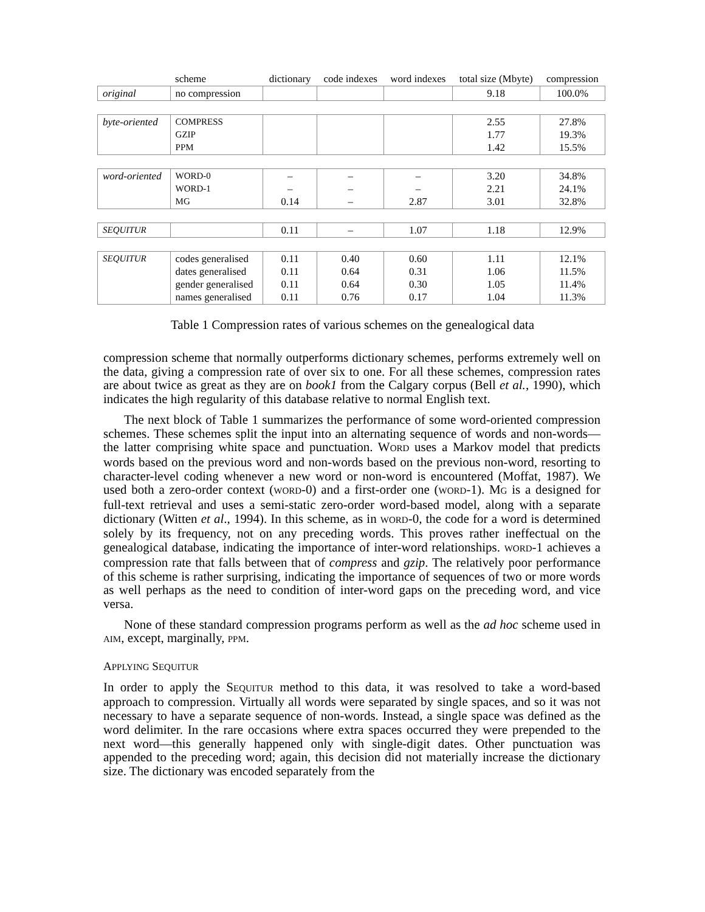| | scheme | dictionary | code indexes | word indexes | total size (Mbyte) | compression |
| --- | --- | --- | --- | --- | --- | --- |
| original | no compression | | | | 9.18 | 100.0% |
| byte-oriented | COMPRESS GZIP PPM | | | | 2.55 1.77 1.42 | 27.8% 19.3% 15.5% |
| word-oriented | WORD-0 WORD-1 MG | – – 0.14 | – – – | – – 2.87 | 3.20 2.21 3.01 | 34.8% 24.1% 32.8% |
| SEQUITUR | | 0.11 | – | 1.07 | 1.18 | 12.9% |
| SEQUITUR | codes generalised dates generalised gender generalised names generalised | 0.11 0.11 0.11 0.11 | 0.40 0.64 0.64 0.76 | 0.60 0.31 0.30 0.17 | 1.11 1.06 1.05 1.04 | 12.1% 11.5% 11.4% 11.3% |
Table 1 Compression rates of various schemes on the genealogical data
compression scheme that normally outperforms dictionary schemes, performs extremely well on the data, giving a compression rate of over six to one. For all these schemes, compression rates are about twice as great as they are on book1 from the Calgary corpus (Bell et al., 1990), which indicates the high regularity of this database relative to normal English text.
The next block of Table 1 summarizes the performance of some word-oriented compression schemes. These schemes split the input into an alternating sequence of words and non-words—the latter comprising white space and punctuation. WORD uses a Markov model that predicts words based on the previous word and non-words based on the previous non-word, resorting to character-level coding whenever a new word or non-word is encountered (Moffat, 1987). We used both a zero-order context (WORD-0) and a first-order one (WORD-1). MG is a designed for full-text retrieval and uses a semi-static zero-order word-based model, along with a separate dictionary (Witten et al., 1994). In this scheme, as in WORD-0, the code for a word is determined solely by its frequency, not on any preceding words. This proves rather ineffectual on the genealogical database, indicating the importance of inter-word relationships. WORD-1 achieves a compression rate that falls between that of compress and gzip. The relatively poor performance of this scheme is rather surprising, indicating the importance of sequences of two or more words as well perhaps as the need to condition of inter-word gaps on the preceding word, and vice versa.
None of these standard compression programs perform as well as the ad hoc scheme used in AIM, except, marginally, PPM.
APPLYING SEQUITUR
In order to apply the SEQUITUR method to this data, it was resolved to take a word-based approach to compression. Virtually all words were separated by single spaces, and so it was not necessary to have a separate sequence of non-words. Instead, a single space was defined as the word delimiter. In the rare occasions where extra spaces occurred they were prepended to the next word—this generally happened only with single-digit dates. Other punctuation was appended to the preceding word; again, this decision did not materially increase the dictionary size. The dictionary was encoded separately from the